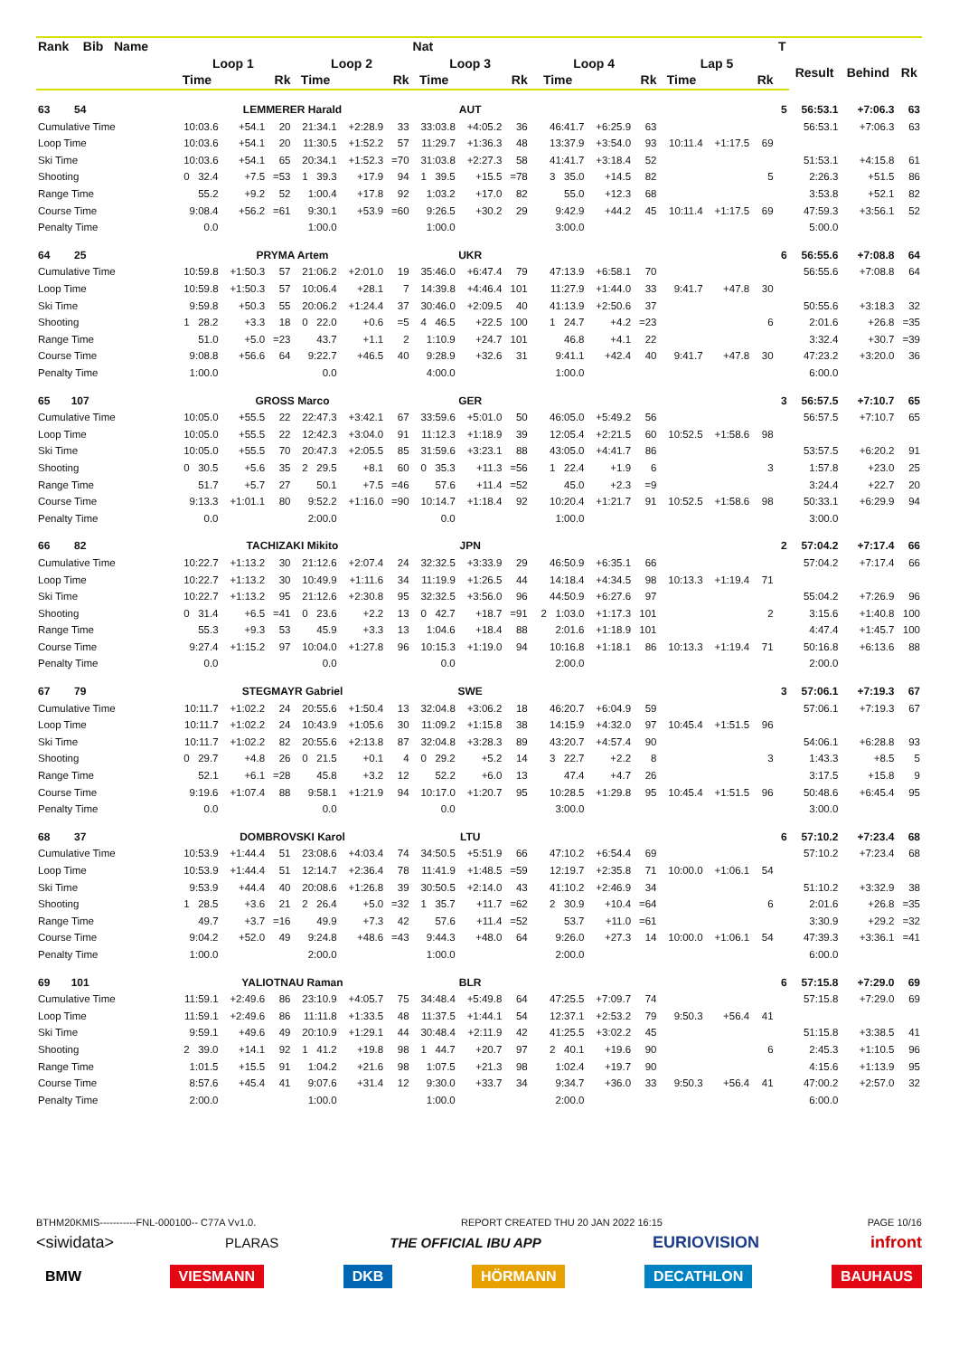| Rank Bib Name | | | | | | | Nat | | | | | | | | | T | | | |
| --- | --- | --- | --- | --- | --- | --- | --- | --- | --- | --- | --- | --- | --- | --- | --- | --- | --- | --- | --- |
| | Loop 1 | | | Loop 2 | | | Loop 3 | | | Loop 4 | | | Lap 5 | | | | Result | Behind | Rk |
| | Time | | Rk | Time | | Rk | Time | | Rk | Time | | Rk | Time | | Rk | | | | |
| 63 54 | LEMMERER Harald | | | | | | AUT | | | | | | | | | 5 | 56:53.1 | +7:06.3 | 63 |
| Cumulative Time | 10:03.6 | +54.1 | 20 | 21:34.1 | +2:28.9 | 33 | 33:03.8 | +4:05.2 | 36 | 46:41.7 | +6:25.9 | 63 | | | | | 56:53.1 | +7:06.3 | 63 |
| Loop Time | 10:03.6 | +54.1 | 20 | 11:30.5 | +1:52.2 | 57 | 11:29.7 | +1:36.3 | 48 | 13:37.9 | +3:54.0 | 93 | 10:11.4 | +1:17.5 | 69 | | | | |
| Ski Time | 10:03.6 | +54.1 | 65 | 20:34.1 | +1:52.3 | =70 | 31:03.8 | +2:27.3 | 58 | 41:41.7 | +3:18.4 | 52 | | | | | 51:53.1 | +4:15.8 | 61 |
| Shooting | 0 32.4 | +7.5 | =53 | 1 39.3 | +17.9 | 94 | 1 39.5 | +15.5 | =78 | 3 35.0 | +14.5 | 82 | | | 5 | | 2:26.3 | +51.5 | 86 |
| Range Time | 55.2 | +9.2 | 52 | 1:00.4 | +17.8 | 92 | 1:03.2 | +17.0 | 82 | 55.0 | +12.3 | 68 | | | | | 3:53.8 | +52.1 | 82 |
| Course Time | 9:08.4 | +56.2 | =61 | 9:30.1 | +53.9 | =60 | 9:26.5 | +30.2 | 29 | 9:42.9 | +44.2 | 45 | 10:11.4 | +1:17.5 | 69 | | 47:59.3 | +3:56.1 | 52 |
| Penalty Time | 0.0 | | | 1:00.0 | | | 1:00.0 | | | 3:00.0 | | | | | | | 5:00.0 | | |
| 64 25 | PRYMA Artem | | | | | | UKR | | | | | | | | | 6 | 56:55.6 | +7:08.8 | 64 |
| Cumulative Time | 10:59.8 | +1:50.3 | 57 | 21:06.2 | +2:01.0 | 19 | 35:46.0 | +6:47.4 | 79 | 47:13.9 | +6:58.1 | 70 | | | | | 56:55.6 | +7:08.8 | 64 |
| Loop Time | 10:59.8 | +1:50.3 | 57 | 10:06.4 | +28.1 | 7 | 14:39.8 | +4:46.4 | 101 | 11:27.9 | +1:44.0 | 33 | 9:41.7 | +47.8 | 30 | | | | |
| Ski Time | 9:59.8 | +50.3 | 55 | 20:06.2 | +1:24.4 | 37 | 30:46.0 | +2:09.5 | 40 | 41:13.9 | +2:50.6 | 37 | | | | | 50:55.6 | +3:18.3 | 32 |
| Shooting | 1 28.2 | +3.3 | 18 | 0 22.0 | +0.6 | =5 | 4 46.5 | +22.5 | 100 | 1 24.7 | +4.2 | =23 | | | 6 | | 2:01.6 | +26.8 | =35 |
| Range Time | 51.0 | +5.0 | =23 | 43.7 | +1.1 | 2 | 1:10.9 | +24.7 | 101 | 46.8 | +4.1 | 22 | | | | | 3:32.4 | +30.7 | =39 |
| Course Time | 9:08.8 | +56.6 | 64 | 9:22.7 | +46.5 | 40 | 9:28.9 | +32.6 | 31 | 9:41.1 | +42.4 | 40 | 9:41.7 | +47.8 | 30 | | 47:23.2 | +3:20.0 | 36 |
| Penalty Time | 1:00.0 | | | 0.0 | | | 4:00.0 | | | 1:00.0 | | | | | | | 6:00.0 | | |
| 65 107 | GROSS Marco | | | | | | GER | | | | | | | | | 3 | 56:57.5 | +7:10.7 | 65 |
| Cumulative Time | 10:05.0 | +55.5 | 22 | 22:47.3 | +3:42.1 | 67 | 33:59.6 | +5:01.0 | 50 | 46:05.0 | +5:49.2 | 56 | | | | | 56:57.5 | +7:10.7 | 65 |
| Loop Time | 10:05.0 | +55.5 | 22 | 12:42.3 | +3:04.0 | 91 | 11:12.3 | +1:18.9 | 39 | 12:05.4 | +2:21.5 | 60 | 10:52.5 | +1:58.6 | 98 | | | | |
| Ski Time | 10:05.0 | +55.5 | 70 | 20:47.3 | +2:05.5 | 85 | 31:59.6 | +3:23.1 | 88 | 43:05.0 | +4:41.7 | 86 | | | | | 53:57.5 | +6:20.2 | 91 |
| Shooting | 0 30.5 | +5.6 | 35 | 2 29.5 | +8.1 | 60 | 0 35.3 | +11.3 | =56 | 1 22.4 | +1.9 | 6 | | | 3 | | 1:57.8 | +23.0 | 25 |
| Range Time | 51.7 | +5.7 | 27 | 50.1 | +7.5 | =46 | 57.6 | +11.4 | =52 | 45.0 | +2.3 | =9 | | | | | 3:24.4 | +22.7 | 20 |
| Course Time | 9:13.3 | +1:01.1 | 80 | 9:52.2 | +1:16.0 | =90 | 10:14.7 | +1:18.4 | 92 | 10:20.4 | +1:21.7 | 91 | 10:52.5 | +1:58.6 | 98 | | 50:33.1 | +6:29.9 | 94 |
| Penalty Time | 0.0 | | | 2:00.0 | | | 0.0 | | | 1:00.0 | | | | | | | 3:00.0 | | |
| 66 82 | TACHIZAKI Mikito | | | | | | JPN | | | | | | | | | 2 | 57:04.2 | +7:17.4 | 66 |
| Cumulative Time | 10:22.7 | +1:13.2 | 30 | 21:12.6 | +2:07.4 | 24 | 32:32.5 | +3:33.9 | 29 | 46:50.9 | +6:35.1 | 66 | | | | | 57:04.2 | +7:17.4 | 66 |
| Loop Time | 10:22.7 | +1:13.2 | 30 | 10:49.9 | +1:11.6 | 34 | 11:19.9 | +1:26.5 | 44 | 14:18.4 | +4:34.5 | 98 | 10:13.3 | +1:19.4 | 71 | | | | |
| Ski Time | 10:22.7 | +1:13.2 | 95 | 21:12.6 | +2:30.8 | 95 | 32:32.5 | +3:56.0 | 96 | 44:50.9 | +6:27.6 | 97 | | | | | 55:04.2 | +7:26.9 | 96 |
| Shooting | 0 31.4 | +6.5 | =41 | 0 23.6 | +2.2 | 13 | 0 42.7 | +18.7 | =91 | 2 1:03.0 | +1:17.3 | 101 | | | 2 | | 3:15.6 | +1:40.8 | 100 |
| Range Time | 55.3 | +9.3 | 53 | 45.9 | +3.3 | 13 | 1:04.6 | +18.4 | 88 | 2:01.6 | +1:18.9 | 101 | | | | | 4:47.4 | +1:45.7 | 100 |
| Course Time | 9:27.4 | +1:15.2 | 97 | 10:04.0 | +1:27.8 | 96 | 10:15.3 | +1:19.0 | 94 | 10:16.8 | +1:18.1 | 86 | 10:13.3 | +1:19.4 | 71 | | 50:16.8 | +6:13.6 | 88 |
| Penalty Time | 0.0 | | | 0.0 | | | 0.0 | | | 2:00.0 | | | | | | | 2:00.0 | | |
| 67 79 | STEGMAYR Gabriel | | | | | | SWE | | | | | | | | | 3 | 57:06.1 | +7:19.3 | 67 |
| Cumulative Time | 10:11.7 | +1:02.2 | 24 | 20:55.6 | +1:50.4 | 13 | 32:04.8 | +3:06.2 | 18 | 46:20.7 | +6:04.9 | 59 | | | | | 57:06.1 | +7:19.3 | 67 |
| Loop Time | 10:11.7 | +1:02.2 | 24 | 10:43.9 | +1:05.6 | 30 | 11:09.2 | +1:15.8 | 38 | 14:15.9 | +4:32.0 | 97 | 10:45.4 | +1:51.5 | 96 | | | | |
| Ski Time | 10:11.7 | +1:02.2 | 82 | 20:55.6 | +2:13.8 | 87 | 32:04.8 | +3:28.3 | 89 | 43:20.7 | +4:57.4 | 90 | | | | | 54:06.1 | +6:28.8 | 93 |
| Shooting | 0 29.7 | +4.8 | 26 | 0 21.5 | +0.1 | 4 | 0 29.2 | +5.2 | 14 | 3 22.7 | +2.2 | 8 | | | 3 | | 1:43.3 | +8.5 | 5 |
| Range Time | 52.1 | +6.1 | =28 | 45.8 | +3.2 | 12 | 52.2 | +6.0 | 13 | 47.4 | +4.7 | 26 | | | | | 3:17.5 | +15.8 | 9 |
| Course Time | 9:19.6 | +1:07.4 | 88 | 9:58.1 | +1:21.9 | 94 | 10:17.0 | +1:20.7 | 95 | 10:28.5 | +1:29.8 | 95 | 10:45.4 | +1:51.5 | 96 | | 50:48.6 | +6:45.4 | 95 |
| Penalty Time | 0.0 | | | 0.0 | | | 0.0 | | | 3:00.0 | | | | | | | 3:00.0 | | |
| 68 37 | DOMBROVSKI Karol | | | | | | LTU | | | | | | | | | 6 | 57:10.2 | +7:23.4 | 68 |
| Cumulative Time | 10:53.9 | +1:44.4 | 51 | 23:08.6 | +4:03.4 | 74 | 34:50.5 | +5:51.9 | 66 | 47:10.2 | +6:54.4 | 69 | | | | | 57:10.2 | +7:23.4 | 68 |
| Loop Time | 10:53.9 | +1:44.4 | 51 | 12:14.7 | +2:36.4 | 78 | 11:41.9 | +1:48.5 | =59 | 12:19.7 | +2:35.8 | 71 | 10:00.0 | +1:06.1 | 54 | | | | |
| Ski Time | 9:53.9 | +44.4 | 40 | 20:08.6 | +1:26.8 | 39 | 30:50.5 | +2:14.0 | 43 | 41:10.2 | +2:46.9 | 34 | | | | | 51:10.2 | +3:32.9 | 38 |
| Shooting | 1 28.5 | +3.6 | 21 | 2 26.4 | +5.0 | =32 | 1 35.7 | +11.7 | =62 | 2 30.9 | +10.4 | =64 | | | 6 | | 2:01.6 | +26.8 | =35 |
| Range Time | 49.7 | +3.7 | =16 | 49.9 | +7.3 | 42 | 57.6 | +11.4 | =52 | 53.7 | +11.0 | =61 | | | | | 3:30.9 | +29.2 | =32 |
| Course Time | 9:04.2 | +52.0 | 49 | 9:24.8 | +48.6 | =43 | 9:44.3 | +48.0 | 64 | 9:26.0 | +27.3 | 14 | 10:00.0 | +1:06.1 | 54 | | 47:39.3 | +3:36.1 | =41 |
| Penalty Time | 1:00.0 | | | 2:00.0 | | | 1:00.0 | | | 2:00.0 | | | | | | | 6:00.0 | | |
| 69 101 | YALIOTNAU Raman | | | | | | BLR | | | | | | | | | 6 | 57:15.8 | +7:29.0 | 69 |
| Cumulative Time | 11:59.1 | +2:49.6 | 86 | 23:10.9 | +4:05.7 | 75 | 34:48.4 | +5:49.8 | 64 | 47:25.5 | +7:09.7 | 74 | | | | | 57:15.8 | +7:29.0 | 69 |
| Loop Time | 11:59.1 | +2:49.6 | 86 | 11:11.8 | +1:33.5 | 48 | 11:37.5 | +1:44.1 | 54 | 12:37.1 | +2:53.2 | 79 | 9:50.3 | +56.4 | 41 | | | | |
| Ski Time | 9:59.1 | +49.6 | 49 | 20:10.9 | +1:29.1 | 44 | 30:48.4 | +2:11.9 | 42 | 41:25.5 | +3:02.2 | 45 | | | | | 51:15.8 | +3:38.5 | 41 |
| Shooting | 2 39.0 | +14.1 | 92 | 1 41.2 | +19.8 | 98 | 1 44.7 | +20.7 | 97 | 2 40.1 | +19.6 | 90 | | | 6 | | 2:45.3 | +1:10.5 | 96 |
| Range Time | 1:01.5 | +15.5 | 91 | 1:04.2 | +21.6 | 98 | 1:07.5 | +21.3 | 98 | 1:02.4 | +19.7 | 90 | | | | | 4:15.6 | +1:13.9 | 95 |
| Course Time | 8:57.6 | +45.4 | 41 | 9:07.6 | +31.4 | 12 | 9:30.0 | +33.7 | 34 | 9:34.7 | +36.0 | 33 | 9:50.3 | +56.4 | 41 | | 47:00.2 | +2:57.0 | 32 |
| Penalty Time | 2:00.0 | | | 1:00.0 | | | 1:00.0 | | | 2:00.0 | | | | | | | 6:00.0 | | |
BTHM20KMIS-----------FNL-000100-- C77A Vv1.0. REPORT CREATED THU 20 JAN 2022 16:15 PAGE 10/16
<siwidata> PLARAS THE OFFICIAL IBU APP EURIOVISION infront
BMW VIESMANN DKB HÖRMANN DECATHLON BAUHAUS